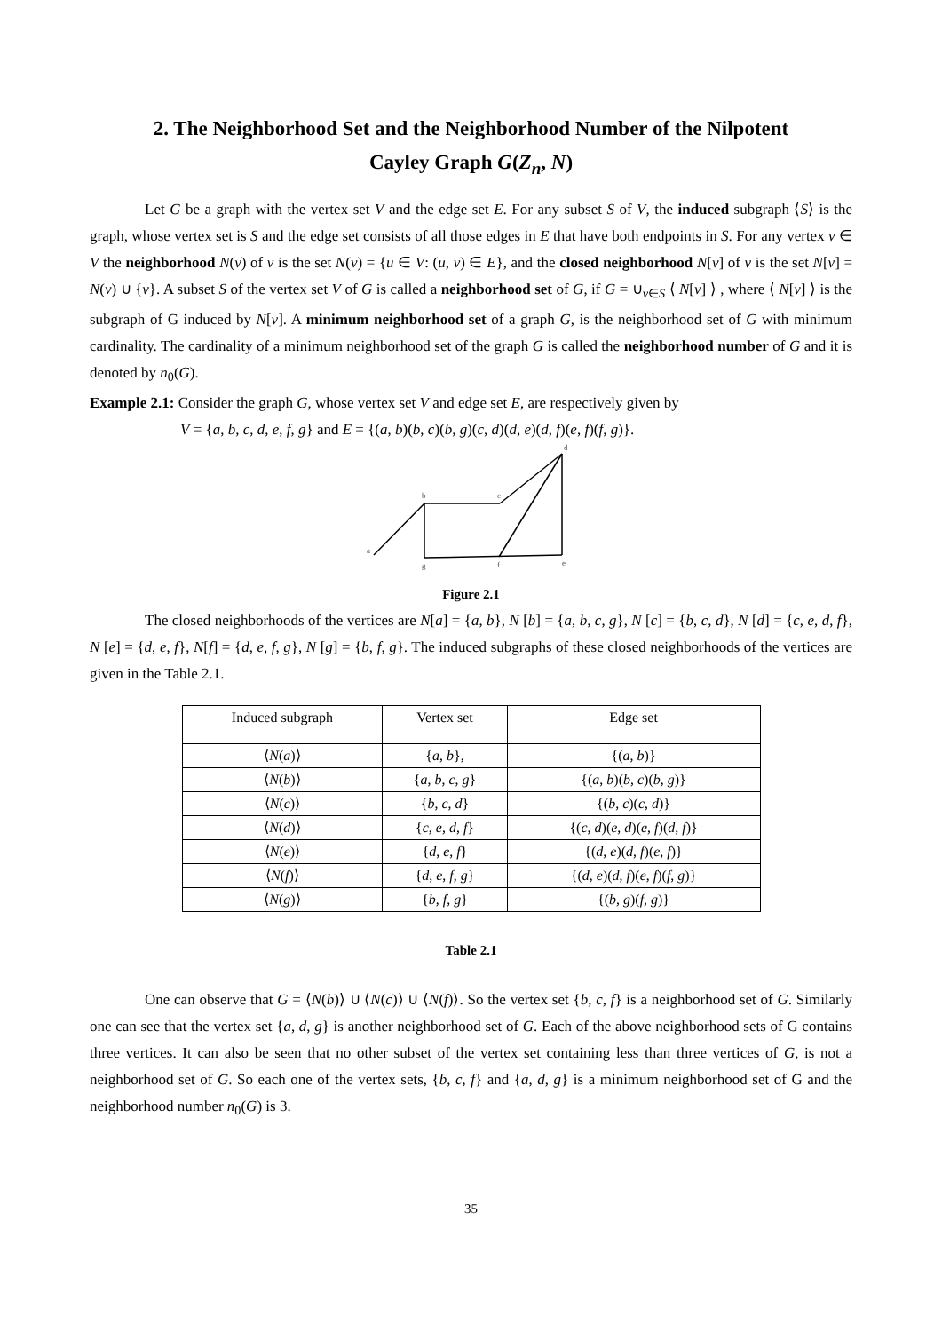2. The Neighborhood Set and the Neighborhood Number of the Nilpotent Cayley Graph G(Z<sub>n</sub>, N)
Let G be a graph with the vertex set V and the edge set E. For any subset S of V, the induced subgraph ⟨S⟩ is the graph, whose vertex set is S and the edge set consists of all those edges in E that have both endpoints in S. For any vertex v ∈ V the neighborhood N(v) of v is the set N(v) = {u ∈ V: (u, v) ∈ E}, and the closed neighborhood N[v] of v is the set N[v] = N(v) ∪ {v}. A subset S of the vertex set V of G is called a neighborhood set of G, if G = ∪<sub>v∈S</sub> ⟨ N[v] ⟩ , where ⟨ N[v] ⟩ is the subgraph of G induced by N[v]. A minimum neighborhood set of a graph G, is the neighborhood set of G with minimum cardinality. The cardinality of a minimum neighborhood set of the graph G is called the neighborhood number of G and it is denoted by n<sub>0</sub>(G).
Example 2.1: Consider the graph G, whose vertex set V and edge set E, are respectively given by
V = {a, b, c, d, e, f, g} and E = {(a, b)(b, c)(b, g)(c, d)(d, e)(d, f)(e, f)(f, g)}.
a
b
c
d
e
f
g
Figure 2.1
The closed neighborhoods of the vertices are N[a] = {a, b}, N [b] = {a, b, c, g}, N [c] = {b, c, d}, N [d] = {c, e, d, f}, N [e] = {d, e, f}, N[f] = {d, e, f, g}, N [g] = {b, f, g}. The induced subgraphs of these closed neighborhoods of the vertices are given in the Table 2.1.
| Induced subgraph | Vertex set | Edge set |
| --- | --- | --- |
| ⟨ N ( a )⟩ | { a , b }, | {( a , b )} |
| ⟨ N ( b )⟩ | { a , b , c , g } | {( a , b )( b , c )( b , g )} |
| ⟨ N ( c )⟩ | { b , c , d } | {( b , c )( c , d )} |
| ⟨ N ( d )⟩ | { c , e , d , f } | {( c , d )( e , d )( e , f )( d , f )} |
| ⟨ N ( e )⟩ | { d , e , f } | {( d , e )( d , f )( e , f )} |
| ⟨ N ( f )⟩ | { d , e , f , g } | {( d , e )( d , f )( e , f )( f , g )} |
| ⟨ N ( g )⟩ | { b , f , g } | {( b , g )( f , g )} |
Table 2.1
One can observe that G = ⟨N(b)⟩ ∪ ⟨N(c)⟩ ∪ ⟨N(f)⟩. So the vertex set {b, c, f} is a neighborhood set of G. Similarly one can see that the vertex set {a, d, g} is another neighborhood set of G. Each of the above neighborhood sets of G contains three vertices. It can also be seen that no other subset of the vertex set containing less than three vertices of G, is not a neighborhood set of G. So each one of the vertex sets, {b, c, f} and {a, d, g} is a minimum neighborhood set of G and the neighborhood number n<sub>0</sub>(G) is 3.
35